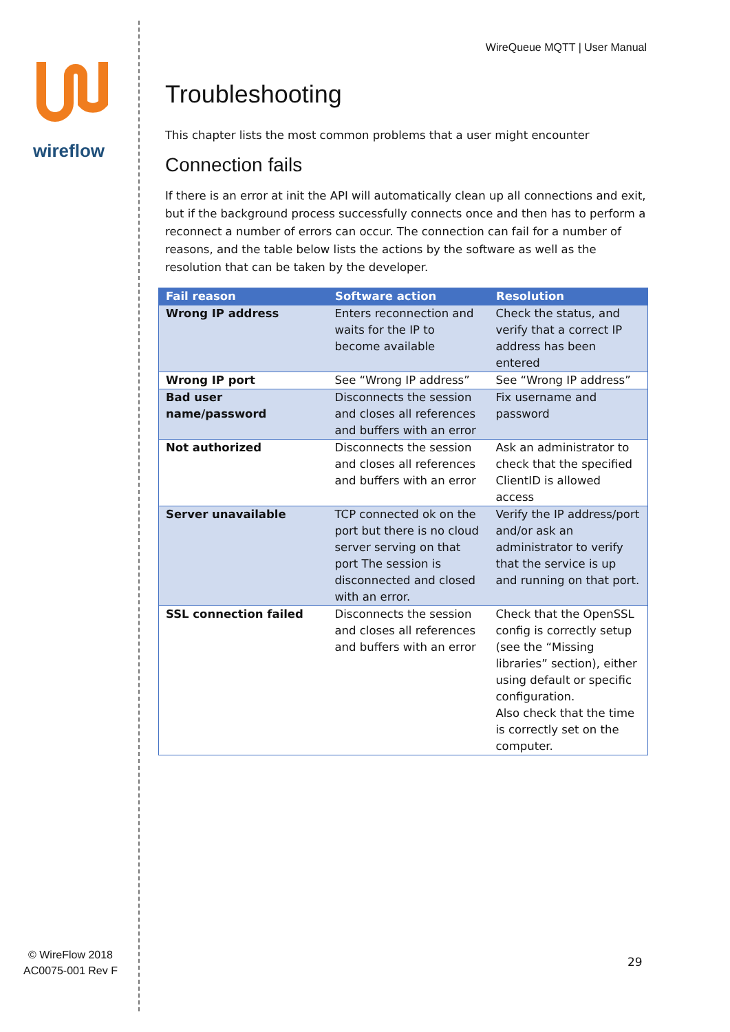wireflow
© WireFlow 2018
AC0075-001 Rev F
WireQueue MQTT | User Manual
Troubleshooting
This chapter lists the most common problems that a user might encounter
Connection fails
If there is an error at init the API will automatically clean up all connections and exit, but if the background process successfully connects once and then has to perform a reconnect a number of errors can occur. The connection can fail for a number of reasons, and the table below lists the actions by the software as well as the resolution that can be taken by the developer.
| Fail reason | Software action | Resolution |
| --- | --- | --- |
| Wrong IP address | Enters reconnection and waits for the IP to become available | Check the status, and verify that a correct IP address has been entered |
| Wrong IP port | See “Wrong IP address” | See “Wrong IP address” |
| Bad user name/password | Disconnects the session and closes all references and buffers with an error | Fix username and password |
| Not authorized | Disconnects the session and closes all references and buffers with an error | Ask an administrator to check that the specified ClientID is allowed access |
| Server unavailable | TCP connected ok on the port but there is no cloud server serving on that port The session is disconnected and closed with an error. | Verify the IP address/port and/or ask an administrator to verify that the service is up and running on that port. |
| SSL connection failed | Disconnects the session and closes all references and buffers with an error | Check that the OpenSSL config is correctly setup (see the “Missing libraries” section), either using default or specific configuration. Also check that the time is correctly set on the computer. |
29